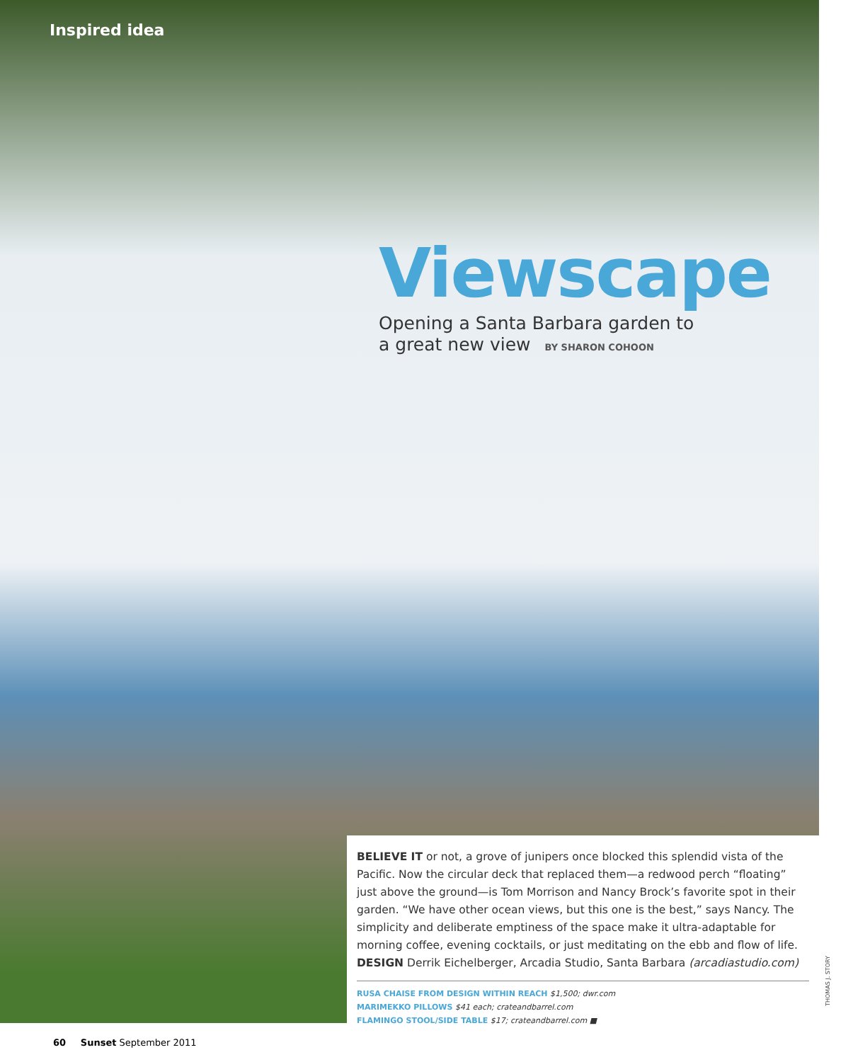Inspired idea
Viewscape
Opening a Santa Barbara garden to
a great new view BY SHARON COHOON
BELIEVE IT or not, a grove of junipers once blocked this splendid vista of the Pacific. Now the circular deck that replaced them—a redwood perch “floating” just above the ground—is Tom Morrison and Nancy Brock’s favorite spot in their garden. “We have other ocean views, but this one is the best,” says Nancy. The simplicity and deliberate emptiness of the space make it ultra-adaptable for morning coffee, evening cocktails, or just meditating on the ebb and flow of life. DESIGN Derrik Eichelberger, Arcadia Studio, Santa Barbara (arcadiastudio.com)
RUSA CHAISE FROM DESIGN WITHIN REACH $1,500; dwr.com
MARIMEKKO PILLOWS $41 each; crateandbarrel.com
FLAMINGO STOOL/SIDE TABLE $17; crateandbarrel.com ■
THOMAS J. STORY
60 Sunset September 2011